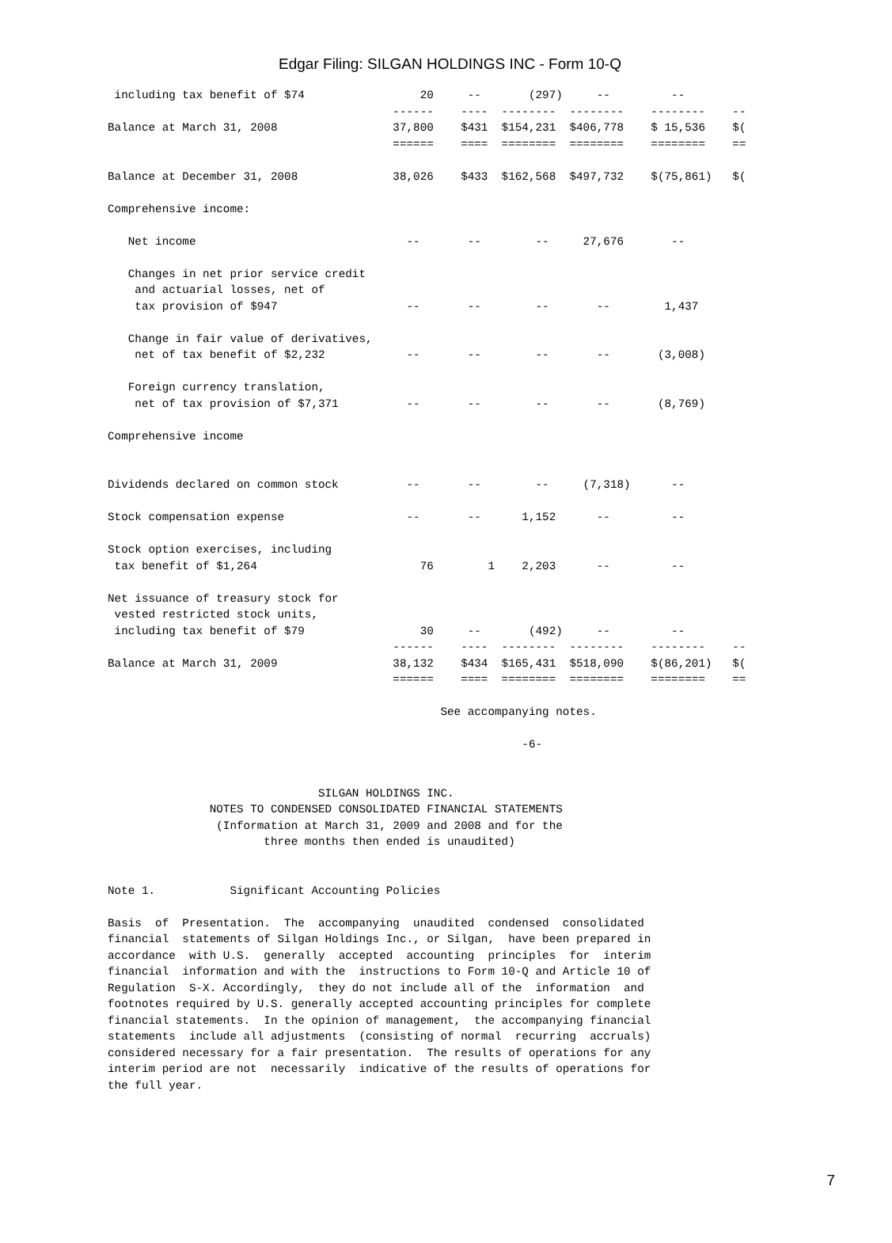Edgar Filing: SILGAN HOLDINGS INC - Form 10-Q
 including tax benefit of $74                 20     --       (297)     --         --
                                          ------    ----  --------  --------    --------    --
Balance at March 31, 2008                 37,800    $431  $154,231  $406,778    $ 15,536    $(
                                          ======    ====  ========  ========    ========    ==

Balance at December 31, 2008              38,026    $433  $162,568  $497,732    $(75,861)   $(

Comprehensive income:

   Net income                               --       --        --     27,676       --

   Changes in net prior service credit
    and actuarial losses, net of
    tax provision of $947                   --       --        --       --        1,437

   Change in fair value of derivatives,
    net of tax benefit of $2,232            --       --        --       --       (3,008)

   Foreign currency translation,
    net of tax provision of $7,371          --       --        --       --       (8,769)

Comprehensive income


Dividends declared on common stock          --       --        --     (7,318)      --

Stock compensation expense                  --       --      1,152      --         --

Stock option exercises, including
 tax benefit of $1,264                        76        1    2,203      --         --

Net issuance of treasury stock for
 vested restricted stock units,
 including tax benefit of $79                 30     --       (492)     --         --
                                          ------    ----  --------  --------    --------    --
Balance at March 31, 2009                 38,132    $434  $165,431  $518,090    $(86,201)   $(
                                          ======    ====  ========  ========    ========    ==

                                                 See accompanying notes.

                                                             -6-


                               SILGAN HOLDINGS INC.
               NOTES TO CONDENSED CONSOLIDATED FINANCIAL STATEMENTS
                (Information at March 31, 2009 and 2008 and for the
                       three months then ended is unaudited)


Note 1.           Significant Accounting Policies

Basis  of  Presentation.  The  accompanying  unaudited  condensed  consolidated
financial  statements of Silgan Holdings Inc., or Silgan,  have been prepared in
accordance  with U.S.  generally  accepted  accounting  principles  for  interim
financial  information and with the  instructions to Form 10-Q and Article 10 of
Regulation  S-X. Accordingly,  they do not include all of the  information  and
footnotes required by U.S. generally accepted accounting principles for complete
financial statements.  In the opinion of management,  the accompanying financial
statements  include all adjustments  (consisting of normal  recurring  accruals)
considered necessary for a fair presentation.  The results of operations for any
interim period are not  necessarily  indicative of the results of operations for
the full year.
7